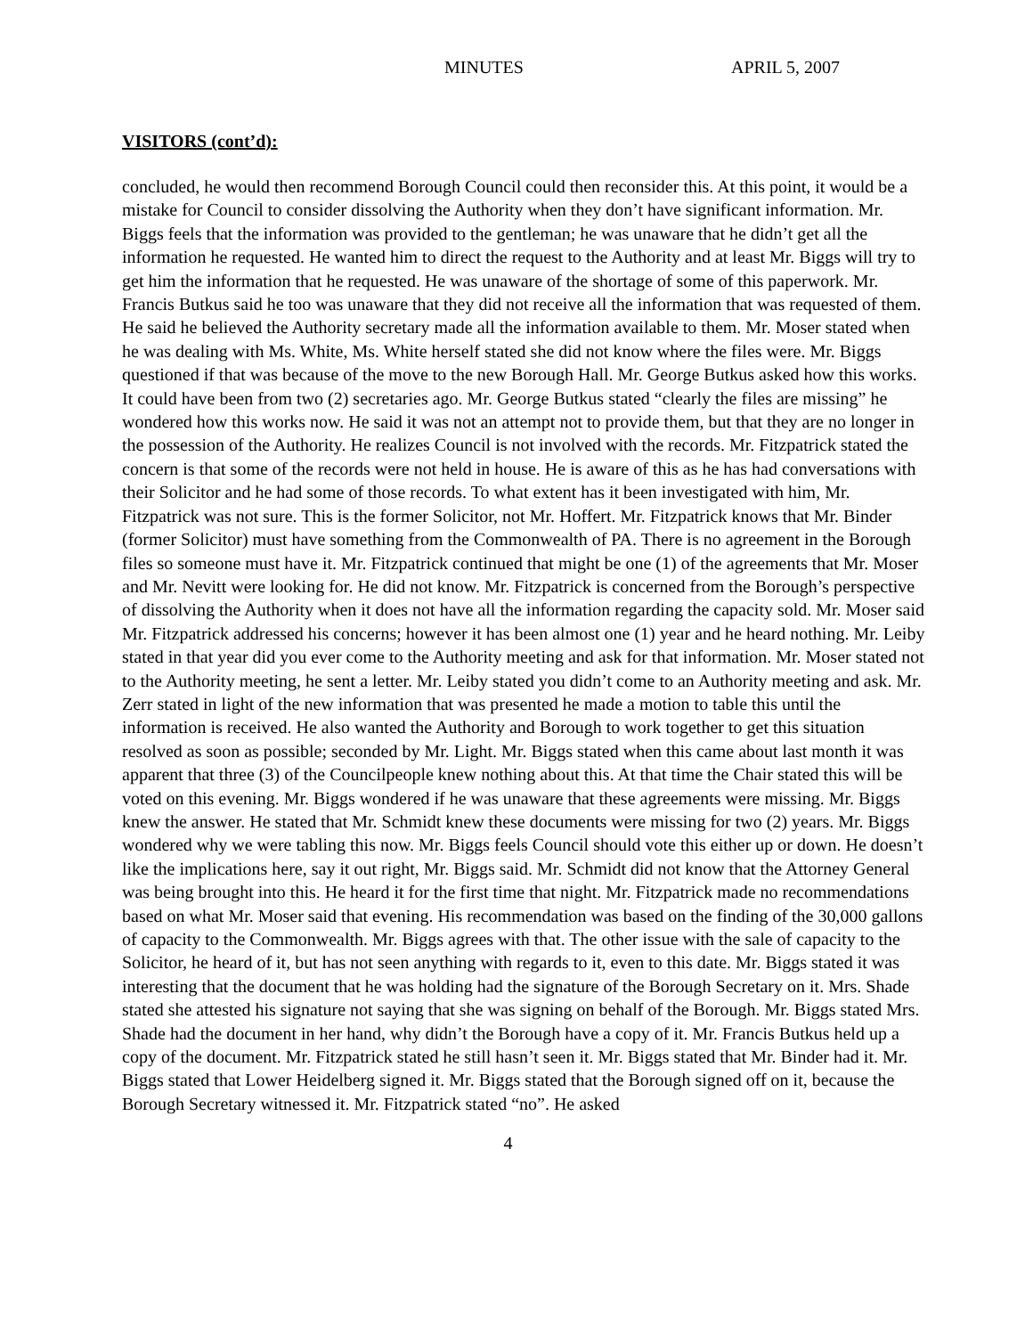MINUTES APRIL 5, 2007
VISITORS (cont’d):
concluded, he would then recommend Borough Council could then reconsider this. At this point, it would be a mistake for Council to consider dissolving the Authority when they don’t have significant information. Mr. Biggs feels that the information was provided to the gentleman; he was unaware that he didn’t get all the information he requested. He wanted him to direct the request to the Authority and at least Mr. Biggs will try to get him the information that he requested. He was unaware of the shortage of some of this paperwork. Mr. Francis Butkus said he too was unaware that they did not receive all the information that was requested of them. He said he believed the Authority secretary made all the information available to them. Mr. Moser stated when he was dealing with Ms. White, Ms. White herself stated she did not know where the files were. Mr. Biggs questioned if that was because of the move to the new Borough Hall. Mr. George Butkus asked how this works. It could have been from two (2) secretaries ago. Mr. George Butkus stated “clearly the files are missing” he wondered how this works now. He said it was not an attempt not to provide them, but that they are no longer in the possession of the Authority. He realizes Council is not involved with the records. Mr. Fitzpatrick stated the concern is that some of the records were not held in house. He is aware of this as he has had conversations with their Solicitor and he had some of those records. To what extent has it been investigated with him, Mr. Fitzpatrick was not sure. This is the former Solicitor, not Mr. Hoffert. Mr. Fitzpatrick knows that Mr. Binder (former Solicitor) must have something from the Commonwealth of PA. There is no agreement in the Borough files so someone must have it. Mr. Fitzpatrick continued that might be one (1) of the agreements that Mr. Moser and Mr. Nevitt were looking for. He did not know. Mr. Fitzpatrick is concerned from the Borough’s perspective of dissolving the Authority when it does not have all the information regarding the capacity sold. Mr. Moser said Mr. Fitzpatrick addressed his concerns; however it has been almost one (1) year and he heard nothing. Mr. Leiby stated in that year did you ever come to the Authority meeting and ask for that information. Mr. Moser stated not to the Authority meeting, he sent a letter. Mr. Leiby stated you didn’t come to an Authority meeting and ask. Mr. Zerr stated in light of the new information that was presented he made a motion to table this until the information is received. He also wanted the Authority and Borough to work together to get this situation resolved as soon as possible; seconded by Mr. Light. Mr. Biggs stated when this came about last month it was apparent that three (3) of the Councilpeople knew nothing about this. At that time the Chair stated this will be voted on this evening. Mr. Biggs wondered if he was unaware that these agreements were missing. Mr. Biggs knew the answer. He stated that Mr. Schmidt knew these documents were missing for two (2) years. Mr. Biggs wondered why we were tabling this now. Mr. Biggs feels Council should vote this either up or down. He doesn’t like the implications here, say it out right, Mr. Biggs said. Mr. Schmidt did not know that the Attorney General was being brought into this. He heard it for the first time that night. Mr. Fitzpatrick made no recommendations based on what Mr. Moser said that evening. His recommendation was based on the finding of the 30,000 gallons of capacity to the Commonwealth. Mr. Biggs agrees with that. The other issue with the sale of capacity to the Solicitor, he heard of it, but has not seen anything with regards to it, even to this date. Mr. Biggs stated it was interesting that the document that he was holding had the signature of the Borough Secretary on it. Mrs. Shade stated she attested his signature not saying that she was signing on behalf of the Borough. Mr. Biggs stated Mrs. Shade had the document in her hand, why didn’t the Borough have a copy of it. Mr. Francis Butkus held up a copy of the document. Mr. Fitzpatrick stated he still hasn’t seen it. Mr. Biggs stated that Mr. Binder had it. Mr. Biggs stated that Lower Heidelberg signed it. Mr. Biggs stated that the Borough signed off on it, because the Borough Secretary witnessed it. Mr. Fitzpatrick stated “no”. He asked
4